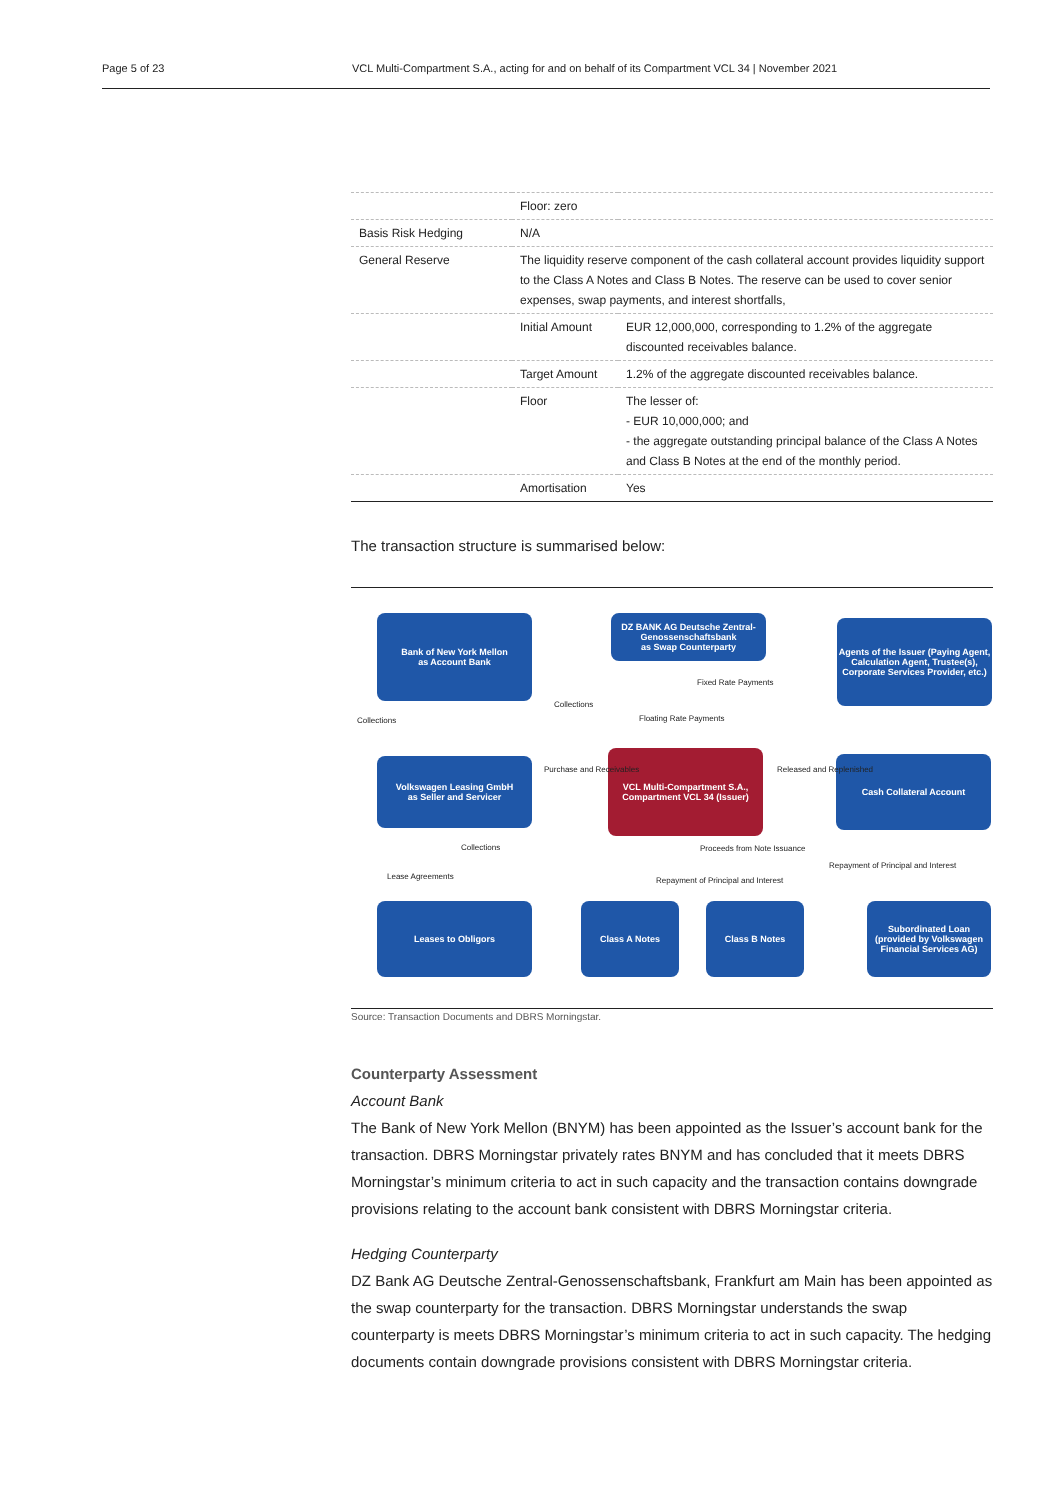Page 5 of 23 VCL Multi-Compartment S.A., acting for and on behalf of its Compartment VCL 34 | November 2021
| | Floor: zero | |
| Basis Risk Hedging | N/A | |
| General Reserve | The liquidity reserve component of the cash collateral account provides liquidity support to the Class A Notes and Class B Notes. The reserve can be used to cover senior expenses, swap payments, and interest shortfalls, | |
| | Initial Amount | EUR 12,000,000, corresponding to 1.2% of the aggregate discounted receivables balance. |
| | Target Amount | 1.2% of the aggregate discounted receivables balance. |
| | Floor | The lesser of: - EUR 10,000,000; and - the aggregate outstanding principal balance of the Class A Notes and Class B Notes at the end of the monthly period. |
| | Amortisation | Yes |
The transaction structure is summarised below:
Bank of New York Mellon
as Account Bank
DZ BANK AG Deutsche Zentral-Genossenschaftsbank
as Swap Counterparty
Agents of the Issuer (Paying Agent, Calculation Agent, Trustee(s), Corporate Services Provider, etc.)
Volkswagen Leasing GmbH
as Seller and Servicer
VCL Multi-Compartment S.A., Compartment VCL 34 (Issuer)
Cash Collateral Account
Leases to Obligors Class A Notes Class B Notes
Subordinated Loan (provided by Volkswagen Financial Services AG)
Collections
Collections
Fixed Rate Payments
Floating Rate Payments
Purchase and Receivables Released and Replenished
Collections
Lease Agreements
Proceeds from Note Issuance
Repayment of Principal and Interest
Repayment of Principal and Interest
Source: Transaction Documents and DBRS Morningstar.
Counterparty Assessment
Account Bank
The Bank of New York Mellon (BNYM) has been appointed as the Issuer’s account bank for the transaction. DBRS Morningstar privately rates BNYM and has concluded that it meets DBRS Morningstar’s minimum criteria to act in such capacity and the transaction contains downgrade provisions relating to the account bank consistent with DBRS Morningstar criteria.
Hedging Counterparty
DZ Bank AG Deutsche Zentral-Genossenschaftsbank, Frankfurt am Main has been appointed as the swap counterparty for the transaction. DBRS Morningstar understands the swap counterparty is meets DBRS Morningstar’s minimum criteria to act in such capacity. The hedging documents contain downgrade provisions consistent with DBRS Morningstar criteria.